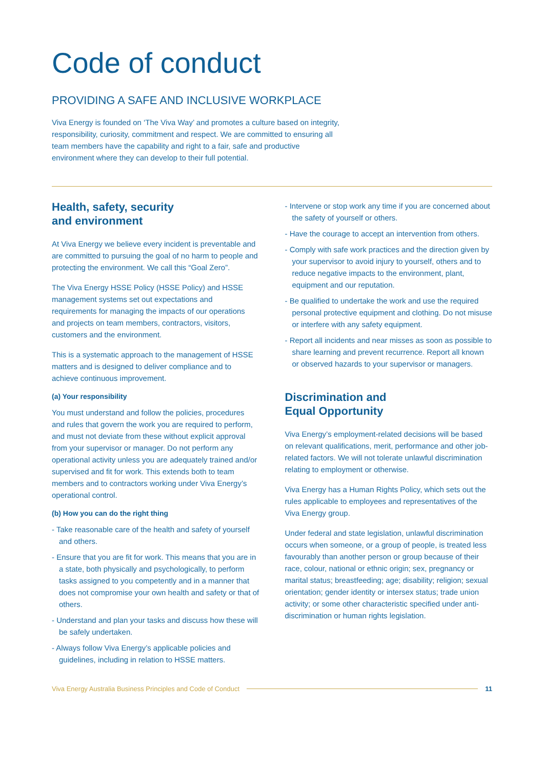Code of conduct
PROVIDING A SAFE AND INCLUSIVE WORKPLACE
Viva Energy is founded on ‘The Viva Way’ and promotes a culture based on integrity, responsibility, curiosity, commitment and respect. We are committed to ensuring all team members have the capability and right to a fair, safe and productive environment where they can develop to their full potential.
Health, safety, security
and environment
At Viva Energy we believe every incident is preventable and are committed to pursuing the goal of no harm to people and protecting the environment. We call this “Goal Zero”.
The Viva Energy HSSE Policy (HSSE Policy) and HSSE management systems set out expectations and requirements for managing the impacts of our operations and projects on team members, contractors, visitors, customers and the environment.
This is a systematic approach to the management of HSSE matters and is designed to deliver compliance and to achieve continuous improvement.
(a) Your responsibility
You must understand and follow the policies, procedures and rules that govern the work you are required to perform, and must not deviate from these without explicit approval from your supervisor or manager. Do not perform any operational activity unless you are adequately trained and/or supervised and fit for work. This extends both to team members and to contractors working under Viva Energy’s operational control.
(b) How you can do the right thing
- Take reasonable care of the health and safety of yourself and others.
- Ensure that you are fit for work. This means that you are in a state, both physically and psychologically, to perform tasks assigned to you competently and in a manner that does not compromise your own health and safety or that of others.
- Understand and plan your tasks and discuss how these will be safely undertaken.
- Always follow Viva Energy’s applicable policies and guidelines, including in relation to HSSE matters.
- Intervene or stop work any time if you are concerned about the safety of yourself or others.
- Have the courage to accept an intervention from others.
- Comply with safe work practices and the direction given by your supervisor to avoid injury to yourself, others and to reduce negative impacts to the environment, plant, equipment and our reputation.
- Be qualified to undertake the work and use the required personal protective equipment and clothing. Do not misuse or interfere with any safety equipment.
- Report all incidents and near misses as soon as possible to share learning and prevent recurrence. Report all known or observed hazards to your supervisor or managers.
Discrimination and
Equal Opportunity
Viva Energy’s employment-related decisions will be based on relevant qualifications, merit, performance and other job- related factors. We will not tolerate unlawful discrimination relating to employment or otherwise.
Viva Energy has a Human Rights Policy, which sets out the rules applicable to employees and representatives of the Viva Energy group.
Under federal and state legislation, unlawful discrimination occurs when someone, or a group of people, is treated less favourably than another person or group because of their race, colour, national or ethnic origin; sex, pregnancy or marital status; breastfeeding; age; disability; religion; sexual orientation; gender identity or intersex status; trade union activity; or some other characteristic specified under anti-discrimination or human rights legislation.
Viva Energy Australia Business Principles and Code of Conduct 11